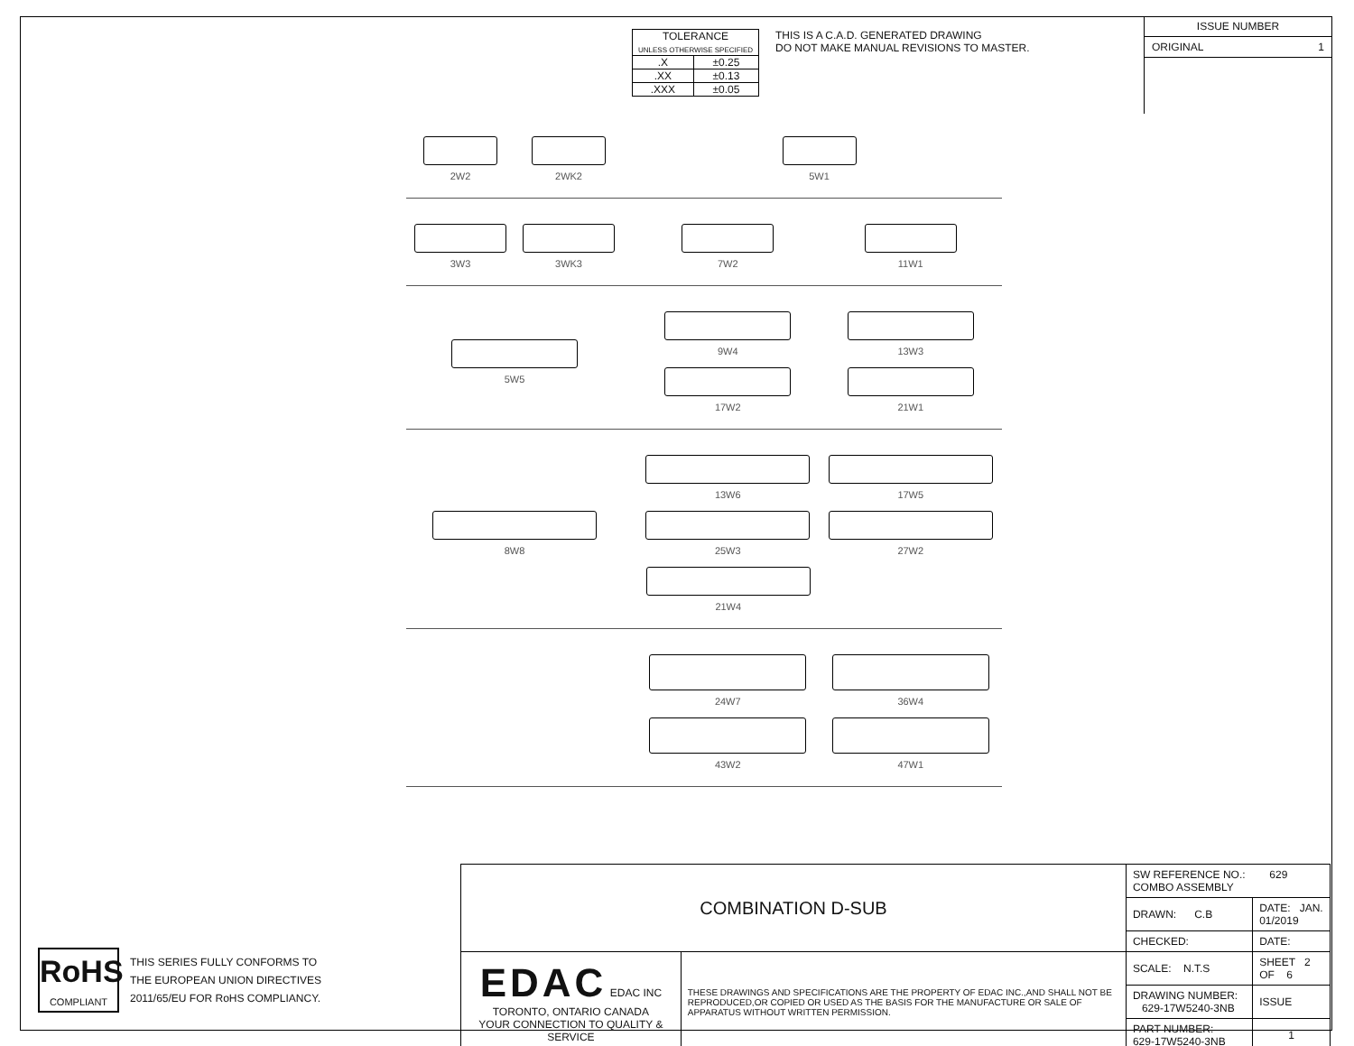| TOLERANCE UNLESS OTHERWISE SPECIFIED | |
| .X | ±0.25 |
| .XX | ±0.13 |
| .XXX | ±0.05 |
THIS IS A C.A.D. GENERATED DRAWING
DO NOT MAKE MANUAL REVISIONS TO MASTER.
ISSUE NUMBER
ORIGINAL 1
2W2 2WK2 5W1
3W3 3WK3 7W2
11W1
5W5 9W4
13W3
17W2
21W1
8W8 13W6
17W5
25W3
27W2
21W4
24W7
36W4
43W2
47W1
RoHS
COMPLIANT
THIS SERIES FULLY CONFORMS TO
THE EUROPEAN UNION DIRECTIVES
2011/65/EU FOR RoHS COMPLIANCY.
| COMBINATION D-SUB | | SW REFERENCE NO.: 629 COMBO ASSEMBLY | | |
| | | DRAWN: C.B | DATE: JAN. 01/2019 | |
| | | CHECKED: | DATE: | |
| EDAC EDAC INC TORONTO, ONTARIO CANADA YOUR CONNECTION TO QUALITY & SERVICE | THESE DRAWINGS AND SPECIFICATIONS ARE THE PROPERTY OF EDAC INC.,AND SHALL NOT BE REPRODUCED,OR COPIED OR USED AS THE BASIS FOR THE MANUFACTURE OR SALE OF APPARATUS WITHOUT WRITTEN PERMISSION. | SCALE: N.T.S | SHEET 2 OF 6 | |
| | | DRAWING NUMBER: 629-17W5240-3NB | | ISSUE |
| | | PART NUMBER: 629-17W5240-3NB | | 1 |